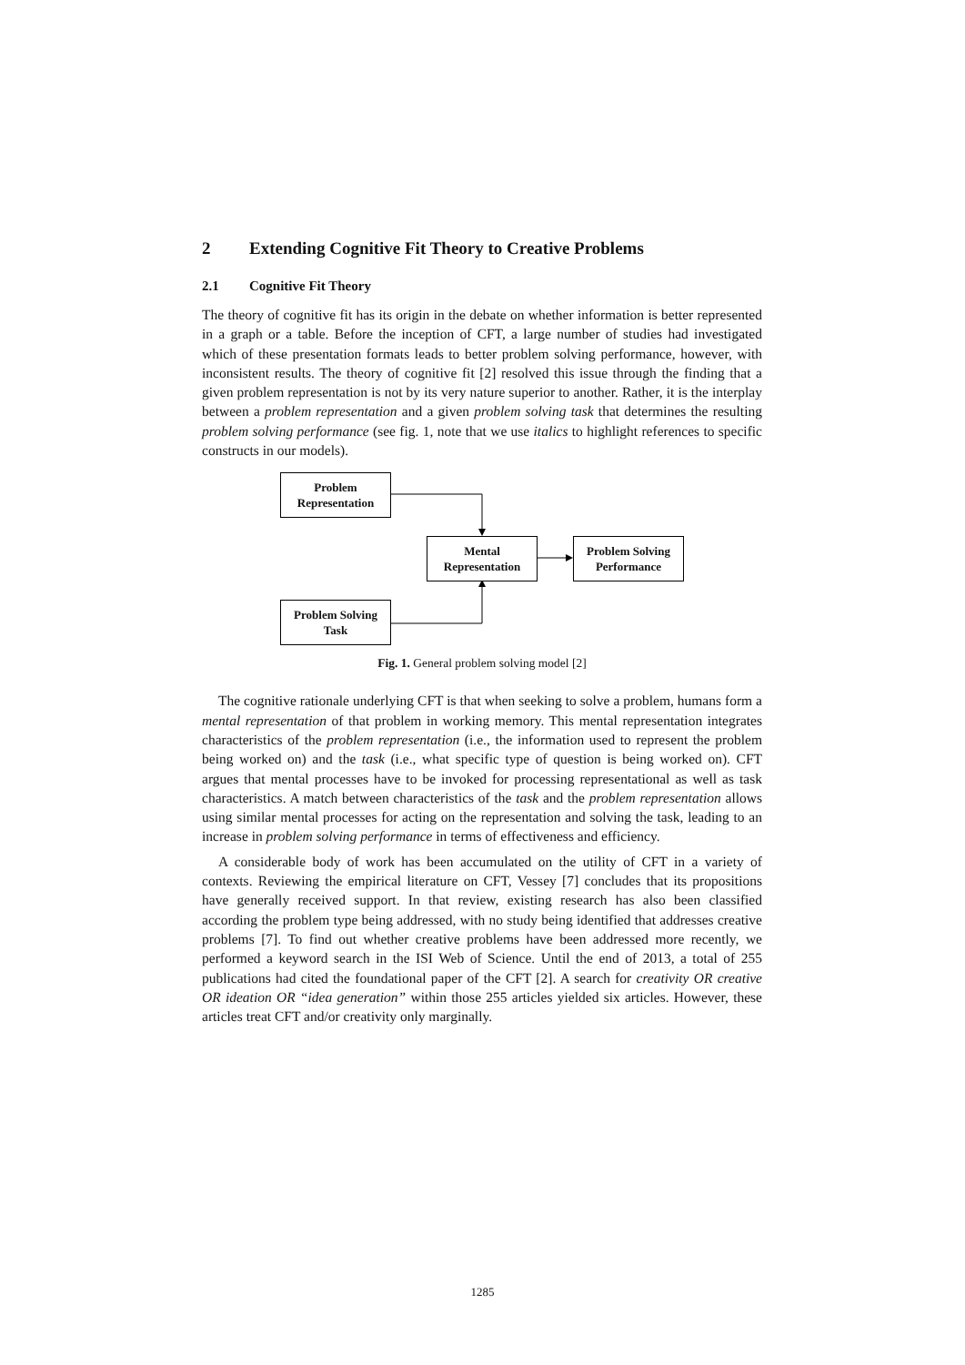2 Extending Cognitive Fit Theory to Creative Problems
2.1 Cognitive Fit Theory
The theory of cognitive fit has its origin in the debate on whether information is better represented in a graph or a table. Before the inception of CFT, a large number of studies had investigated which of these presentation formats leads to better problem solving performance, however, with inconsistent results. The theory of cognitive fit [2] resolved this issue through the finding that a given problem representation is not by its very nature superior to another. Rather, it is the interplay between a problem representation and a given problem solving task that determines the resulting problem solving performance (see fig. 1, note that we use italics to highlight references to specific constructs in our models).
Problem
Representation
Mental
Representation
Problem Solving
Performance
Problem Solving
Task
Fig. 1. General problem solving model [2]
The cognitive rationale underlying CFT is that when seeking to solve a problem, humans form a mental representation of that problem in working memory. This mental representation integrates characteristics of the problem representation (i.e., the information used to represent the problem being worked on) and the task (i.e., what specific type of question is being worked on). CFT argues that mental processes have to be invoked for processing representational as well as task characteristics. A match between characteristics of the task and the problem representation allows using similar mental processes for acting on the representation and solving the task, leading to an increase in problem solving performance in terms of effectiveness and efficiency.
A considerable body of work has been accumulated on the utility of CFT in a variety of contexts. Reviewing the empirical literature on CFT, Vessey [7] concludes that its propositions have generally received support. In that review, existing research has also been classified according the problem type being addressed, with no study being identified that addresses creative problems [7]. To find out whether creative problems have been addressed more recently, we performed a keyword search in the ISI Web of Science. Until the end of 2013, a total of 255 publications had cited the foundational paper of the CFT [2]. A search for creativity OR creative OR ideation OR “idea generation” within those 255 articles yielded six articles. However, these articles treat CFT and/or creativity only marginally.
1285